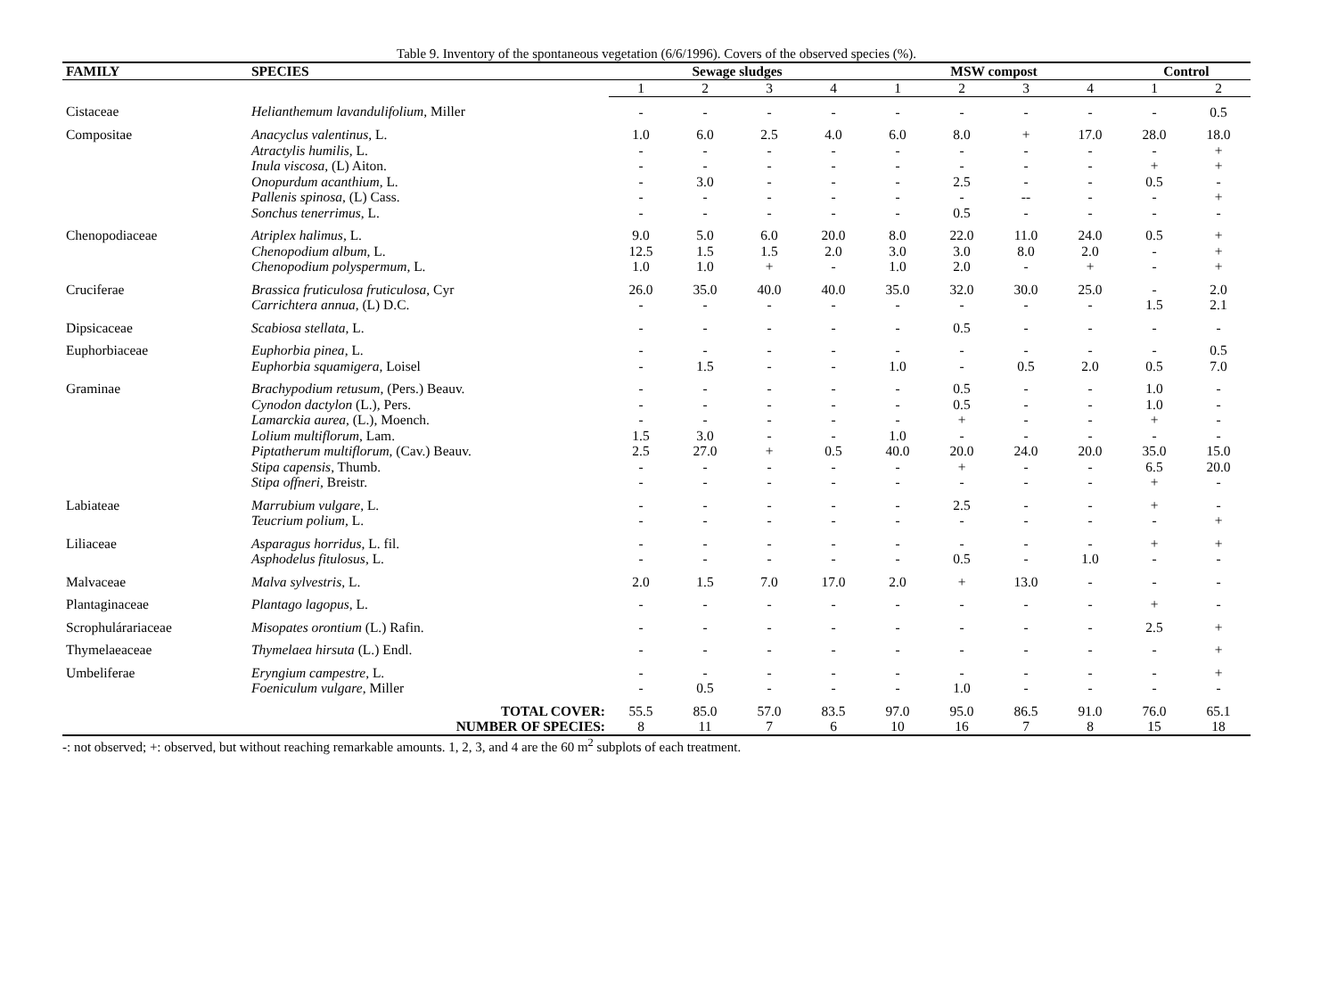Table 9. Inventory of the spontaneous vegetation (6/6/1996). Covers of the observed species (%).
| FAMILY | SPECIES | Sewage sludges | | | | MSW compost | | | | Control | |
| --- | --- | --- | --- | --- | --- | --- | --- | --- | --- | --- | --- |
| | | 1 | 2 | 3 | 4 | 1 | 2 | 3 | 4 | 1 | 2 |
| Cistaceae | Helianthemum lavandulifolium , Miller | - | - | - | - | - | - | - | - | - | 0.5 |
| Compositae | Anacyclus valentinus , L. Atractylis humilis , L. Inula viscosa , (L) Aiton. Onopurdum acanthium , L. Pallenis spinosa , (L) Cass. Sonchus tenerrimus , L. | 1.0 - - - - - | 6.0 - - 3.0 - - | 2.5 - - - - - | 4.0 - - - - - | 6.0 - - - - - | 8.0 - - 2.5 - 0.5 | + - - - -- - | 17.0 - - - - - | 28.0 - + 0.5 - - | 18.0 + + - + - |
| Chenopodiaceae | Atriplex halimus , L. Chenopodium album , L. Chenopodium polyspermum , L. | 9.0 12.5 1.0 | 5.0 1.5 1.0 | 6.0 1.5 + | 20.0 2.0 - | 8.0 3.0 1.0 | 22.0 3.0 2.0 | 11.0 8.0 - | 24.0 2.0 + | 0.5 - - | + + + |
| Cruciferae | Brassica fruticulosa fruticulosa , Cyr Carrichtera annua , (L) D.C. | 26.0 - | 35.0 - | 40.0 - | 40.0 - | 35.0 - | 32.0 - | 30.0 - | 25.0 - | - 1.5 | 2.0 2.1 |
| Dipsicaceae | Scabiosa stellata , L. | - | - | - | - | - | 0.5 | - | - | - | - |
| Euphorbiaceae | Euphorbia pinea , L. Euphorbia squamigera , Loisel | - - | - 1.5 | - - | - - | - 1.0 | - - | - 0.5 | - 2.0 | - 0.5 | 0.5 7.0 |
| Graminae | Brachypodium retusum , (Pers.) Beauv. Cynodon dactylon (L.), Pers. Lamarckia aurea , (L.), Moench. Lolium multiflorum , Lam. Piptatherum multiflorum , (Cav.) Beauv. Stipa capensis , Thumb. Stipa offneri , Breistr. | - - - 1.5 2.5 - - | - - - 3.0 27.0 - - | - - - - + - - | - - - - 0.5 - - | - - - 1.0 40.0 - - | 0.5 0.5 + - 20.0 + - | - - - - 24.0 - - | - - - - 20.0 - - | 1.0 1.0 + - 35.0 6.5 + | - - - - 15.0 20.0 - |
| Labiateae | Marrubium vulgare , L. Teucrium polium , L. | - - | - - | - - | - - | - - | 2.5 - | - - | - - | + - | - + |
| Liliaceae | Asparagus horridus , L. fil. Asphodelus fitulosus , L. | - - | - - | - - | - - | - - | - 0.5 | - - | - 1.0 | + - | + - |
| Malvaceae | Malva sylvestris , L. | 2.0 | 1.5 | 7.0 | 17.0 | 2.0 | + | 13.0 | - | - | - |
| Plantaginaceae | Plantago lagopus , L. | - | - | - | - | - | - | - | - | + | - |
| Scrophulárariaceae | Misopates orontium (L.) Rafin. | - | - | - | - | - | - | - | - | 2.5 | + |
| Thymelaeaceae | Thymelaea hirsuta (L.) Endl. | - | - | - | - | - | - | - | - | - | + |
| Umbeliferae | Eryngium campestre , L. Foeniculum vulgare , Miller | - - | - 0.5 | - - | - - | - - | - 1.0 | - - | - - | - - | + - |
| | TOTAL COVER: | 55.5 | 85.0 | 57.0 | 83.5 | 97.0 | 95.0 | 86.5 | 91.0 | 76.0 | 65.1 |
| | NUMBER OF SPECIES: | 8 | 11 | 7 | 6 | 10 | 16 | 7 | 8 | 15 | 18 |
-: not observed; +: observed, but without reaching remarkable amounts. 1, 2, 3, and 4 are the 60 m<sup>2</sup> subplots of each treatment.